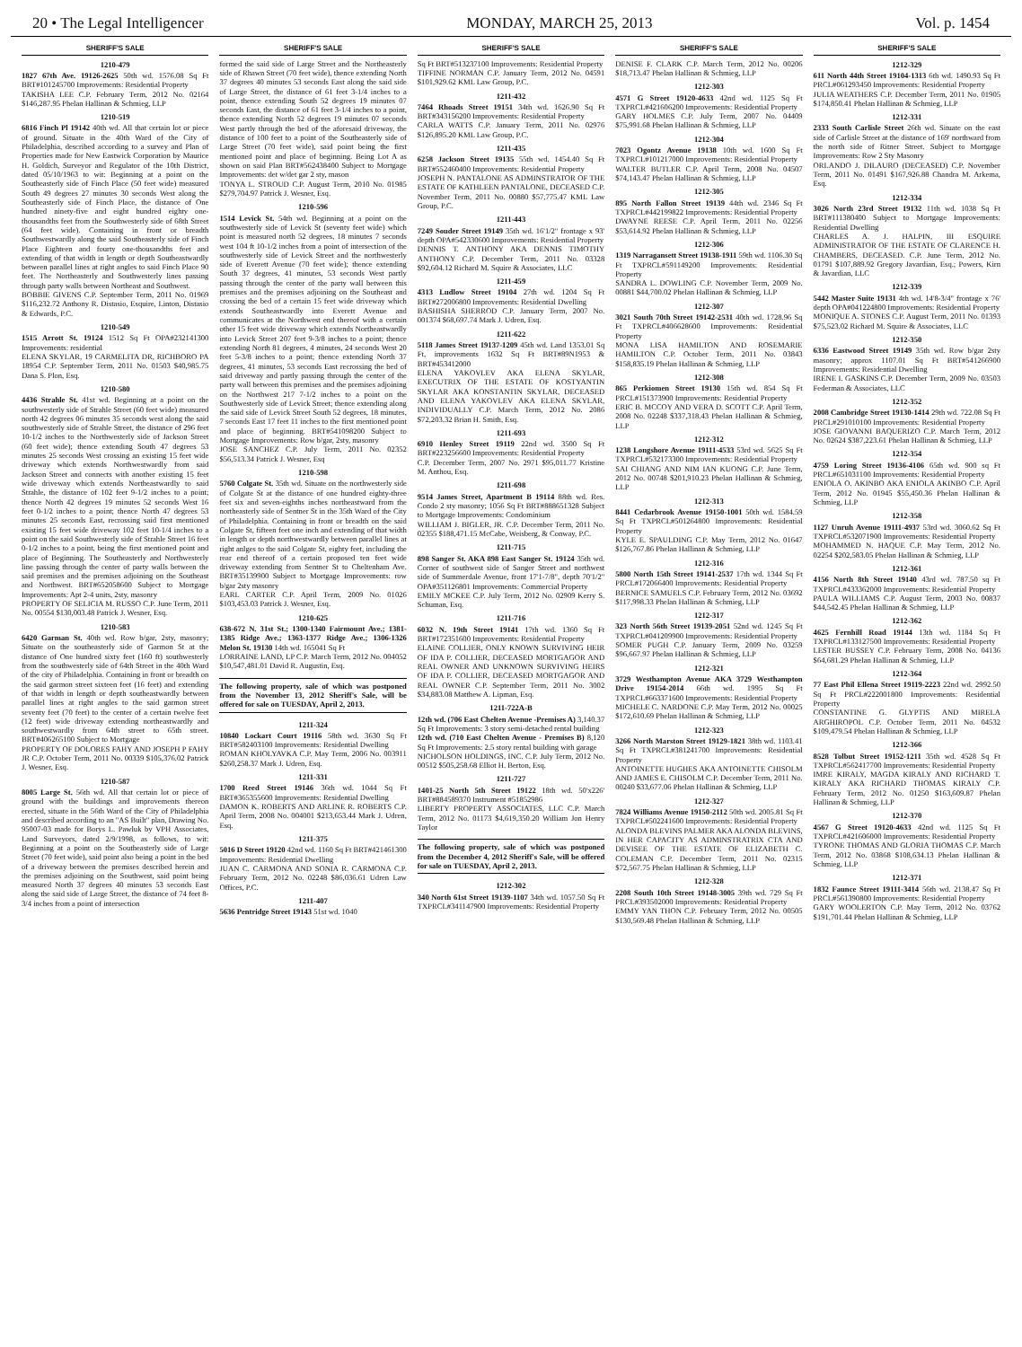20 • The Legal Intelligencer MONDAY, MARCH 25, 2013 Vol. p. 1454
SHERIFF'S SALE
1210-479
1827 67th Ave. 19126-2625 50th wd. 1576.08 Sq Ft BRT#101245700 Improvements: Residential Property
TAKISHA LEE C.P. February Term, 2012 No. 02164 $146,287.95 Phelan Hallinan & Schmieg, LLP
1210-519
6816 Finch Pl 19142 40th wd. All that certain lot or piece of ground. Situate in the 40th Ward of the City of Philadelphia, described according to a survey and Plan of Properties made for New Eastwick Corporation by Maurice H. Goldich, Surveyor and Regulator of the 10th District, dated 05/10/1963 to wit: Beginning at a point on the Southeasterly side of Finch Place (50 feet wide) measured South 49 degrees 27 minutes 30 seconds West along the Southeasterly side of Finch Place, the distance of One hundred ninety-five and eight hundred eighty one-thousandths feet from the Southwesterly side of 68th Street (64 feet wide). Containing in front or breadth Southwestwardly along the said Southeasterly side of Finch Place Eighteen and fourty one-thousandths feet and extending of that width in length or depth Southeastwardly between parallel lines at right angles to said Finch Place 90 feet. The Northeasterly and Southwesterly lines passing through party walls between Northeast and Southwest.
BOBBIE GIVENS C.P. September Term, 2011 No. 01969 $116,232.72 Anthony R. Distasio, Esquire, Linton, Distasio & Edwards, P.C.
1210-549
1515 Arrott St. 19124 1512 Sq Ft OPA#232141300 Improvements: residential
ELENA SKYLAR, 19 CARMELITA DR, RICHBORO PA 18954 C.P. September Term, 2011 No. 01503 $40,985.75 Dana S. Plon, Esq.
1210-580
4436 Strahle St. 41st wd. Beginning at a point on the southwesterly side of Strahle Street (60 feet wide) measured north 42 degrees 06 minutes 35 seconds west along the said southwesterly side of Strahle Street, the distance of 296 feet 10-1/2 inches to the Northwesterly side of Jackson Street (60 feet wide); thence extending South 47 degrees 53 minutes 25 seconds West crossing an existing 15 feet wide driveway which extends Northwestwardly from said Jackson Street and connects with another existing 15 feet wide driveway which extends Northeastwardly to said Strahle, the distance of 102 feet 9-1/2 inches to a point; thence North 42 degrees 19 minutes 52 seconds West 16 feet 0-1/2 inches to a point; thence North 47 degrees 53 minutes 25 seconds East, recrossing said first mentioned existing 15 feet wide driveway 102 feet 10-1/4 inches to a point on the said Southwesterly side of Strahle Street 16 feet 0-1/2 inches to a point, being the first mentioned point and place of Beginning. The Southeasterly and Northwesterly line passing through the center of party walls between the said premises and the premises adjoining on the Southeast and Northwest. BRT#652058600 Subject to Mortgage Improvements: Apt 2-4 units, 2sty, masonry
PROPERTY OF SELICIA M. RUSSO C.P. June Term, 2011 No. 00554 $130,003.48 Patrick J. Wesner, Esq.
1210-583
6420 Garman St. 40th wd. Row b/gar, 2sty, masonry; Situate on the southeasterly side of Garmon St at the distance of One hundred sixty feet (160 ft) southwesterly from the southwesterly side of 64th Street in the 40th Ward of the city of Philadelphia. Containing in front or breadth on the said garmon street sixteen feet (16 feet) and extending of that width in length or depth southeastwardly between parallel lines at right angles to the said garmon street seventy feet (70 feet) to the center of a certain twelve feet (12 feet) wide driveway extending northeastwardly and southwestwardly from 64th street to 65th street. BRT#406265100 Subject to Mortgage
PROPERTY OF DOLORES FAHY AND JOSEPH P FAHY JR C.P. October Term, 2011 No. 00339 $105,376.02 Patrick J. Wesner, Esq.
1210-587
8005 Large St. 56th wd. All that certain lot or piece of ground with the buildings and improvements thereon erected, situate in the 56th Ward of the City of Philadelphia and described according to an "AS Built" plan, Drawing No. 95007-03 made for Borys L. Pawluk by VPH Associates, Land Surveyors, dated 2/9/1998, as follows, to wit: Beginning at a point on the Southeasterly side of Large Street (70 feet wide), said point also being a point in the bed of a driveway between the premises described herein and the premises adjoining on the Southwest, said point being measured North 37 degrees 40 minutes 53 seconds East along the said side of Large Street, the distance of 74 feet 8-3/4 inches from a point of intersection
SHERIFF'S SALE
formed the said side of Large Street and the Northeasterly side of Rhawn Street (70 feet wide), thence extending North 37 degrees 40 minutes 53 seconds East along the said side of Large Street, the distance of 61 feet 3-1/4 inches to a point, thence extending South 52 degrees 19 minutes 07 seconds East, the distance of 61 feet 3-1/4 inches to a point, thence extending North 52 degrees 19 minutes 07 seconds West partly through the bed of the aforesaid driveway, the distance of 100 feet to a point of the Southeasterly side of Large Street (70 feet wide), said point being the first mentioned point and place of beginning. Being Lot A as shown on said Plan BRT#562438400 Subject to Mortgage Improvements: det w/det gar 2 sty, mason
TONYA L. STROUD C.P. August Term, 2010 No. 01985 $279,704.97 Patrick J. Wesner, Esq.
1210-596
1514 Levick St. 54th wd. Beginning at a point on the southwesterly side of Levick St (seventy feet wide) which point is measured north 52 degrees, 18 minutes 7 seconds west 104 ft 10-1/2 inches from a point of intersection of the southwesterly side of Levick Street and the northwesterly side of Everett Avenue (70 feet wide); thence extending South 37 degrees, 41 minutes, 53 seconds West partly passing through the center of the party wall between this premises and the premises adjoining on the Southeast and crossing the bed of a certain 15 feet wide driveway which extends Southeastwardly into Everett Avenue and communicates at the Northwest end thereof with a certain other 15 feet wide driveway which extends Northeastwardly into Levick Street 207 feet 9-3/8 inches to a point; thence extending North 81 degrees, 4 minutes, 24 seconds West 20 feet 5-3/8 inches to a point; thence extending North 37 degrees, 41 minutes, 53 seconds East recrossing the bed of said driveway and partly passing through the center of the party wall between this premises and the premises adjoining on the Northwest 217 7-1/2 inches to a point on the Southwesterly side of Levick Street; thence extending along the said side of Levick Street South 52 degrees, 18 minutes, 7 seconds East 17 feet 11 inches to the first mentioned point and place of beginning. BRT#541098200 Subject to Mortgage Improvements: Row b/gar, 2sty, masonry
JOSE SANCHEZ C.P. July Term, 2011 No. 02352 $56,513.34 Patrick J. Wesner, Esq
1210-598
5760 Colgate St. 35th wd. Situate on the northwesterly side of Colgate St at the distance of one hundred eighty-three feet six and seven-eighths inches northeastward from the northeasterly side of Sentner St in the 35th Ward of the City of Philadelphia. Containing in front or breadth on the said Colgate St, fifteen feet one inch and extending of that width in length or depth northwestwardly between parallel lines at right anlges to the said Colgate St, eighty feet, including the rear end thereof of a certain proposed ten feet wide driveway extending from Sentner St to Cheltenham Ave. BRT#35139900 Subject to Mortgage Improvements: row b/gar 2sty masonry
EARL CARTER C.P. April Term, 2009 No. 01026 $103,453.03 Patrick J. Wesner, Esq.
1210-625
638-672 N. 31st St.; 1300-1340 Fairmount Ave.; 1381-1385 Ridge Ave.; 1363-1377 Ridge Ave.; 1306-1326 Melon St. 19130 14th wd. 165041 Sq Ft
LORRAINE LAND, LP C.P. March Term, 2012 No. 004052 $10,547,481.01 David R. Augustin, Esq.
The following property, sale of which was postponed from the November 13, 2012 Sheriff's Sale, will be offered for sale on TUESDAY, April 2, 2013.
1211-324
10840 Lockart Court 19116 58th wd. 3630 Sq Ft BRT#582403100 Improvements: Residential Dwelling
ROMAN KHOLYAVKA C.P. May Term, 2006 No. 003911 $260,258.37 Mark J. Udren, Esq.
1211-331
1700 Reed Street 19146 36th wd. 1044 Sq Ft BRT#365355600 Improvements: Residential Dwelling
DAMON K. ROBERTS AND ARLINE R. ROBERTS C.P. April Term, 2008 No. 004001 $213,653.44 Mark J. Udren, Esq.
1211-375
5016 D Street 19120 42nd wd. 1160 Sq Ft BRT#421461300 Improvements: Residential Dwelling
JUAN C. CARMONA AND SONIA R. CARMONA C.P. February Term, 2012 No. 02248 $86,036.61 Udren Law Offices, P.C.
1211-407
5636 Pentridge Street 19143 51st wd. 1040
SHERIFF'S SALE
Sq Ft BRT#513237100 Improvements: Residential Property
TIFFINE NORMAN C.P. January Term, 2012 No. 04591 $101,929.62 KML Law Group, P.C.
1211-432
7464 Rhoads Street 19151 34th wd. 1626.90 Sq Ft BRT#343156200 Improvements: Residential Property
CARLA WATTS C.P. January Term, 2011 No. 02976 $126,895.20 KML Law Group, P.C.
1211-435
6258 Jackson Street 19135 55th wd. 1454.40 Sq Ft BRT#552460400 Improvements: Residential Property
JOSEPH N. PANTALONE AS ADMINSTRATOR OF THE ESTATE OF KATHLEEN PANTALONE, DECEASED C.P. November Term, 2011 No. 00880 $57,775.47 KML Law Group, P.C.
1211-443
7249 Souder Street 19149 35th wd. 16'1/2" frontage x 93' depth OPA#542330600 Improvements: Residential Property
DENNIS T. ANTHONY AKA DENNIS TIMOTHY ANTHONY C.P. December Term, 2011 No. 03328 $92,604.12 Richard M. Squire & Associates, LLC
1211-459
4313 Ludlow Street 19104 27th wd. 1204 Sq Ft BRT#272006800 Improvements: Residential Dwelling
BASHISHA SHERROD C.P. January Term, 2007 No. 001374 $68,697.74 Mark J. Udren, Esq.
1211-622
5118 James Street 19137-1209 45th wd. Land 1353.01 Sq Ft, improvements 1632 Sq Ft BRT#89N1953 & BRT#453412000
ELENA YAKOVLEV AKA ELENA SKYLAR, EXECUTRIX OF THE ESTATE OF KOSTYANTIN SKYLAR AKA KONSTANTIN SKYLAR, DECEASED AND ELENA YAKOVLEV AKA ELENA SKYLAR, INDIVIDUALLY C.P. March Term, 2012 No. 2086 $72,203.32 Brian H. Smith, Esq.
1211-693
6910 Henley Street 19119 22nd wd. 3500 Sq Ft BRT#223256600 Improvements: Residential Property
C.P. December Term, 2007 No. 2971 $95,011.77 Kristine M. Anthou, Esq.
1211-698
9514 James Street, Apartment B 19114 88th wd. Res. Condo 2 sty masonry; 1056 Sq Ft BRT#888651328 Subject to Mortgage Improvements: Condominium
WILLIAM J. BIGLER, JR. C.P. December Term, 2011 No. 02355 $188,471.15 McCabe, Weisberg, & Conway, P.C.
1211-715
898 Sanger St. AKA 898 East Sanger St. 19124 35th wd. Corner of southwest side of Sanger Street and northwest side of Summerdale Avenue, front 17'1-7/8", depth 70'1/2" OPA#351126801 Improvements: Commercial Property
EMILY MCKEE C.P. July Term, 2012 No. 02909 Kerry S. Schuman, Esq.
1211-716
6032 N. 19th Street 19141 17th wd. 1360 Sq Ft BRT#172351600 Improvements: Residential Property
ELAINE COLLIER, ONLY KNOWN SURVIVING HEIR OF IDA P. COLLIER, DECEASED MORTGAGOR AND REAL OWNER AND UNKNOWN SURVIVING HEIRS OF IDA P. COLLIER, DECEASED MORTGAGOR AND REAL OWNER C.P. September Term, 2011 No. 3002 $34,883.08 Matthew A. Lipman, Esq.
1211-722A-B
12th wd. (706 East Chelten Avenue -Premises A) 3,140.37 Sq Ft Improvements: 3 story semi-detached rental building
12th wd. (710 East Chelten Avenue - Premises B) 8,120 Sq Ft Improvements: 2.5 story rental building with garage
NICHOLSON HOLDINGS, INC. C.P. July Term, 2012 No. 00512 $505,258.68 Elliot H. Berton, Esq.
1211-727
1401-25 North 5th Street 19122 18th wd. 50'x226' BRT#884589370 Instrument #51852986
LIBERTY PROPERTY ASSOCIATES, LLC C.P. March Term, 2012 No. 01173 $4,619,350.20 William Jon Henry Taylor
The following property, sale of which was postponed from the December 4, 2012 Sheriff's Sale, will be offered for sale on TUESDAY, April 2, 2013.
1212-302
340 North 61st Street 19139-1107 34th wd. 1057.50 Sq Ft TXPRCL#341147900 Improvements: Residential Property
SHERIFF'S SALE
DENISE F. CLARK C.P. March Term, 2012 No. 00206 $18,713.47 Phelan Hallinan & Schmieg, LLP
1212-303
4571 G Street 19120-4633 42nd wd. 1125 Sq Ft TXPRCL#421606200 Improvements: Residential Property
GARY HOLMES C.P. July Term, 2007 No. 04409 $75,991.68 Phelan Hallinan & Schmieg, LLP
1212-304
7023 Ogontz Avenue 19138 10th wd. 1600 Sq Ft TXPRCL#101217000 Improvements: Residential Property
WALTER BUTLER C.P. April Term, 2008 No. 04507 $74,143.47 Phelan Hallinan & Schmieg, LLP
1212-305
895 North Fallon Street 19139 44th wd. 2346 Sq Ft TXPRCL#442199822 Improvements: Residential Property
DWAYNE REESE C.P. April Term, 2011 No. 02256 $53,614.92 Phelan Hallinan & Schmieg, LLP
1212-306
1319 Narragansett Street 19138-1911 59th wd. 1106.30 Sq Ft TXPRCL#591149200 Improvements: Residential Property
SANDRA L. DOWLING C.P. November Term, 2009 No. 00881 $44,700.02 Phelan Hallinan & Schmieg, LLP
1212-307
3021 South 70th Street 19142-2531 40th wd. 1728.96 Sq Ft TXPRCL#406628600 Improvements: Residential Property
MONA LISA HAMILTON AND ROSEMARIE HAMILTON C.P. October Term, 2011 No. 03843 $158,835.19 Phelan Hallinan & Schmieg, LLP
1212-308
865 Perkiomen Street 19130 15th wd. 854 Sq Ft PRCL#151373900 Improvements: Residential Property
ERIC B. MCCOY AND VERA D. SCOTT C.P. April Term, 2008 No. 02248 $337,318.43 Phelan Hallinan & Schmieg, LLP
1212-312
1238 Longshore Avenue 19111-4533 53rd wd. 5625 Sq Ft TXPRCL#532173300 Improvements: Residential Property
SAI CHIANG AND NIM IAN KUONG C.P. June Term, 2012 No. 00748 $201,910.23 Phelan Hallinan & Schmieg, LLP
1212-313
8441 Cedarbrook Avenue 19150-1001 50th wd. 1584.59 Sq Ft TXPRCL#501264800 Improvements: Residential Property
KYLE E. SPAULDING C.P. May Term, 2012 No. 01647 $126,767.86 Phelan Hallinan & Schmieg, LLP
1212-316
5800 North 15th Street 19141-2537 17th wd. 1344 Sq Ft PRCL#172066400 Improvements: Residential Property
BERNICE SAMUELS C.P. February Term, 2012 No. 03692 $117,998.33 Phelan Hallinan & Schmieg, LLP
1212-317
323 North 56th Street 19139-2051 52nd wd. 1245 Sq Ft TXPRCL#041209900 Improvements: Residential Property
SOMER PUGH C.P. January Term, 2009 No. 03259 $96,667.97 Phelan Hallinan & Schmieg, LLP
1212-321
3729 Westhampton Avenue AKA 3729 Westhampton Drive 19154-2014 66th wd. 1995 Sq Ft TXPRCL#663371600 Improvements: Residential Property
MICHELE C. NARDONE C.P. May Term, 2012 No. 00025 $172,610.69 Phelan Hallinan & Schmieg, LLP
1212-323
3266 North Marston Street 19129-1821 38th wd. 1103.41 Sq Ft TXPRCL#381241700 Improvements: Residential Property
ANTOINETTE HUGHES AKA ANTOINETTE CHISOLM AND JAMES E. CHISOLM C.P. December Term, 2011 No. 00240 $33,677.06 Phelan Hallinan & Schmieg, LLP
1212-327
7824 Williams Avenue 19150-2112 50th wd. 2005.81 Sq Ft TXPRCL#502241600 Improvements: Residential Property
ALONDA BLEVINS PALMER AKA ALONDA BLEVINS, IN HER CAPACITY AS ADMINSTRATRIX CTA AND DEVISEE OF THE ESTATE OF ELIZABETH C. COLEMAN C.P. December Term, 2011 No. 02315 $72,567.75 Phelan Hallinan & Schmieg, LLP
1212-328
2208 South 10th Street 19148-3005 39th wd. 729 Sq Ft PRCL#393502000 Improvements: Residential Property
EMMY YAN THON C.P. February Term, 2012 No. 00505 $130,569.48 Phelan Hallinan & Schmieg, LLP
SHERIFF'S SALE
1212-329
611 North 44th Street 19104-1313 6th wd. 1490.93 Sq Ft PRCL#061293450 Improvements: Residential Property
JULIA WEATHERS C.P. December Term, 2011 No. 01905 $174,850.41 Phelan Hallinan & Schmieg, LLP
1212-331
2333 South Carlisle Street 26th wd. Situate on the east side of Carlisle Street at the distance of 169' northward from the north side of Ritner Street. Subject to Mortgage Improvements: Row 2 Sty Masonry
ORLANDO J. DILAURO (DECEASED) C.P. November Term, 2011 No. 01491 $167,926.88 Chandra M. Arkema, Esq.
1212-334
3026 North 23rd Street 19132 11th wd. 1038 Sq Ft BRT#111380400 Subject to Mortgage Improvements: Residential Dwelling
CHARLES A. J. HALPIN, III ESQUIRE ADMINISTRATOR OF THE ESTATE OF CLARENCE H. CHAMBERS, DECEASED. C.P. June Term, 2012 No. 01791 $107,889.92 Gregory Javardian, Esq.; Powers, Kirn & Javardian, LLC
1212-339
5442 Master Suite 19131 4th wd. 14'8-3/4" frontage x 76' depth OPA#041224800 Improvements: Residential Property
MONIQUE A. STONES C.P. August Term, 2011 No. 01393 $75,523.02 Richard M. Squire & Associates, LLC
1212-350
6336 Eastwood Street 19149 35th wd. Row b/gar 2sty masonry; approx 1107.01 Sq Ft BRT#541266900 Improvements: Residential Dwelling
IRENE I. GASKINS C.P. December Term, 2009 No. 03503 Federman & Associates, LLC
1212-352
2008 Cambridge Street 19130-1414 29th wd. 722.08 Sq Ft PRCL#291010100 Improvements: Residential Property
JOSE GIOVANNI BAQUERIZO C.P. March Term, 2012 No. 02624 $387,223.61 Phelan Hallinan & Schmieg, LLP
1212-354
4759 Loring Street 19136-4106 65th wd. 900 sq Ft PRCL#651031100 Improvements: Residential Property
ENIOLA O. AKINBO AKA ENIOLA AKINBO C.P. April Term, 2012 No. 01945 $55,450.36 Phelan Hallinan & Schmieg, LLP
1212-358
1127 Unruh Avenue 19111-4937 53rd wd. 3060.62 Sq Ft TXPRCL#532071900 Improvements: Residential Property
MOHAMMED N. HAQUE C.P. May Term, 2012 No. 02254 $202,583.05 Phelan Hallinan & Schmieg, LLP
1212-361
4156 North 8th Street 19140 43rd wd. 787.50 sq Ft TXPRCL#433362000 Improvements: Residential Property
PAULA WILLIAMS C.P. August Term, 2003 No. 00837 $44,542.45 Phelan Hallinan & Schmieg, LLP
1212-362
4625 Fernhill Road 19144 13th wd. 1184 Sq Ft TXPRCL#133127500 Improvements: Residential Property
LESTER BUSSEY C.P. February Term, 2008 No. 04136 $64,681.29 Phelan Hallinan & Schmieg, LLP
1212-364
77 East Phil Ellena Street 19119-2223 22nd wd. 2992.50 Sq Ft PRCL#222001800 Improvements: Residential Property
CONSTANTINE G. GLYPTIS AND MIRELA ARGHIROPOL C.P. October Term, 2011 No. 04532 $109,479.54 Phelan Hallinan & Schmieg, LLP
1212-366
8528 Tolbut Street 19152-1211 35th wd. 4528 Sq Ft TXPRCL#562417700 Improvements: Residential Property
IMRE KIRALY, MAGDA KIRALY AND RICHARD T. KIRALY AKA RICHARD THOMAS KIRALY C.P. February Term, 2012 No. 01250 $163,609.87 Phelan Hallinan & Schmieg, LLP
1212-370
4567 G Street 19120-4633 42nd wd. 1125 Sq Ft TXPRCL#421606000 Improvements: Residential Property
TYRONE THOMAS AND GLORIA THOMAS C.P. March Term, 2012 No. 03868 $108,634.13 Phelan Hallinan & Schmieg, LLP
1212-371
1832 Faunce Street 19111-3414 56th wd. 2138.47 Sq Ft PRCL#561390800 Improvements: Residential Property
GARY WOOLERTON C.P. May Term, 2012 No. 03762 $191,701.44 Phelan Hallinan & Schmieg, LLP